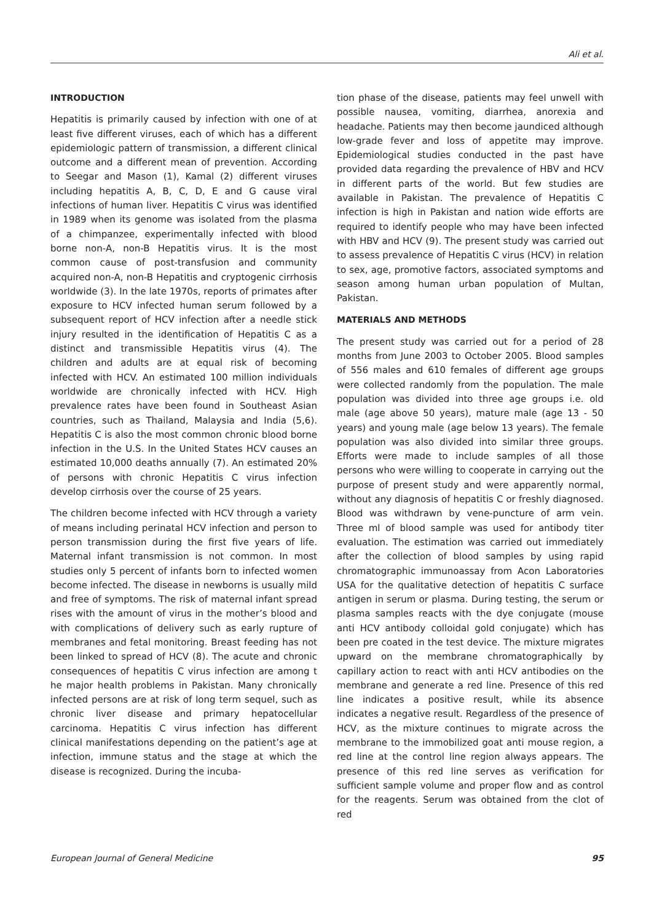Ali et al.
INTRODUCTION
Hepatitis is primarily caused by infection with one of at least five different viruses, each of which has a different epidemiologic pattern of transmission, a different clinical outcome and a different mean of prevention. According to Seegar and Mason (1), Kamal (2) different viruses including hepatitis A, B, C, D, E and G cause viral infections of human liver. Hepatitis C virus was identified in 1989 when its genome was isolated from the plasma of a chimpanzee, experimentally infected with blood borne non-A, non-B Hepatitis virus. It is the most common cause of post-transfusion and community acquired non-A, non-B Hepatitis and cryptogenic cirrhosis worldwide (3). In the late 1970s, reports of primates after exposure to HCV infected human serum followed by a subsequent report of HCV infection after a needle stick injury resulted in the identification of Hepatitis C as a distinct and transmissible Hepatitis virus (4). The children and adults are at equal risk of becoming infected with HCV. An estimated 100 million individuals worldwide are chronically infected with HCV. High prevalence rates have been found in Southeast Asian countries, such as Thailand, Malaysia and India (5,6). Hepatitis C is also the most common chronic blood borne infection in the U.S. In the United States HCV causes an estimated 10,000 deaths annually (7). An estimated 20% of persons with chronic Hepatitis C virus infection develop cirrhosis over the course of 25 years.
The children become infected with HCV through a variety of means including perinatal HCV infection and person to person transmission during the first five years of life. Maternal infant transmission is not common. In most studies only 5 percent of infants born to infected women become infected. The disease in newborns is usually mild and free of symptoms. The risk of maternal infant spread rises with the amount of virus in the mother’s blood and with complications of delivery such as early rupture of membranes and fetal monitoring. Breast feeding has not been linked to spread of HCV (8). The acute and chronic consequences of hepatitis C virus infection are among t he major health problems in Pakistan. Many chronically infected persons are at risk of long term sequel, such as chronic liver disease and primary hepatocellular carcinoma. Hepatitis C virus infection has different clinical manifestations depending on the patient’s age at infection, immune status and the stage at which the disease is recognized. During the incuba-
tion phase of the disease, patients may feel unwell with possible nausea, vomiting, diarrhea, anorexia and headache. Patients may then become jaundiced although low-grade fever and loss of appetite may improve. Epidemiological studies conducted in the past have provided data regarding the prevalence of HBV and HCV in different parts of the world. But few studies are available in Pakistan. The prevalence of Hepatitis C infection is high in Pakistan and nation wide efforts are required to identify people who may have been infected with HBV and HCV (9). The present study was carried out to assess prevalence of Hepatitis C virus (HCV) in relation to sex, age, promotive factors, associated symptoms and season among human urban population of Multan, Pakistan.
MATERIALS AND METHODS
The present study was carried out for a period of 28 months from June 2003 to October 2005. Blood samples of 556 males and 610 females of different age groups were collected randomly from the population. The male population was divided into three age groups i.e. old male (age above 50 years), mature male (age 13 - 50 years) and young male (age below 13 years). The female population was also divided into similar three groups. Efforts were made to include samples of all those persons who were willing to cooperate in carrying out the purpose of present study and were apparently normal, without any diagnosis of hepatitis C or freshly diagnosed. Blood was withdrawn by vene-puncture of arm vein. Three ml of blood sample was used for antibody titer evaluation. The estimation was carried out immediately after the collection of blood samples by using rapid chromatographic immunoassay from Acon Laboratories USA for the qualitative detection of hepatitis C surface antigen in serum or plasma. During testing, the serum or plasma samples reacts with the dye conjugate (mouse anti HCV antibody colloidal gold conjugate) which has been pre coated in the test device. The mixture migrates upward on the membrane chromatographically by capillary action to react with anti HCV antibodies on the membrane and generate a red line. Presence of this red line indicates a positive result, while its absence indicates a negative result. Regardless of the presence of HCV, as the mixture continues to migrate across the membrane to the immobilized goat anti mouse region, a red line at the control line region always appears. The presence of this red line serves as verification for sufficient sample volume and proper flow and as control for the reagents. Serum was obtained from the clot of red
European Journal of General Medicine 95